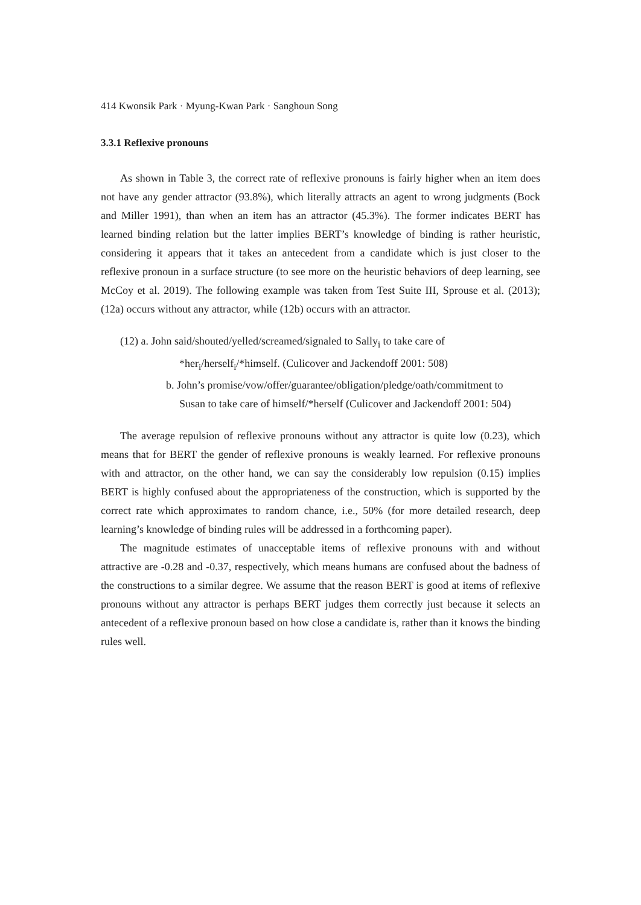414 Kwonsik Park · Myung-Kwan Park · Sanghoun Song
3.3.1 Reflexive pronouns
As shown in Table 3, the correct rate of reflexive pronouns is fairly higher when an item does not have any gender attractor (93.8%), which literally attracts an agent to wrong judgments (Bock and Miller 1991), than when an item has an attractor (45.3%). The former indicates BERT has learned binding relation but the latter implies BERT’s knowledge of binding is rather heuristic, considering it appears that it takes an antecedent from a candidate which is just closer to the reflexive pronoun in a surface structure (to see more on the heuristic behaviors of deep learning, see McCoy et al. 2019). The following example was taken from Test Suite III, Sprouse et al. (2013); (12a) occurs without any attractor, while (12b) occurs with an attractor.
(12) a. John said/shouted/yelled/screamed/signaled to Sally<sub>i</sub> to take care of
*her<sub>i</sub>/herself<sub>i</sub>/*himself. (Culicover and Jackendoff 2001: 508)
b. John’s promise/vow/offer/guarantee/obligation/pledge/oath/commitment to
Susan to take care of himself/*herself (Culicover and Jackendoff 2001: 504)
The average repulsion of reflexive pronouns without any attractor is quite low (0.23), which means that for BERT the gender of reflexive pronouns is weakly learned. For reflexive pronouns with and attractor, on the other hand, we can say the considerably low repulsion (0.15) implies BERT is highly confused about the appropriateness of the construction, which is supported by the correct rate which approximates to random chance, i.e., 50% (for more detailed research, deep learning’s knowledge of binding rules will be addressed in a forthcoming paper).
The magnitude estimates of unacceptable items of reflexive pronouns with and without attractive are -0.28 and -0.37, respectively, which means humans are confused about the badness of the constructions to a similar degree. We assume that the reason BERT is good at items of reflexive pronouns without any attractor is perhaps BERT judges them correctly just because it selects an antecedent of a reflexive pronoun based on how close a candidate is, rather than it knows the binding rules well.